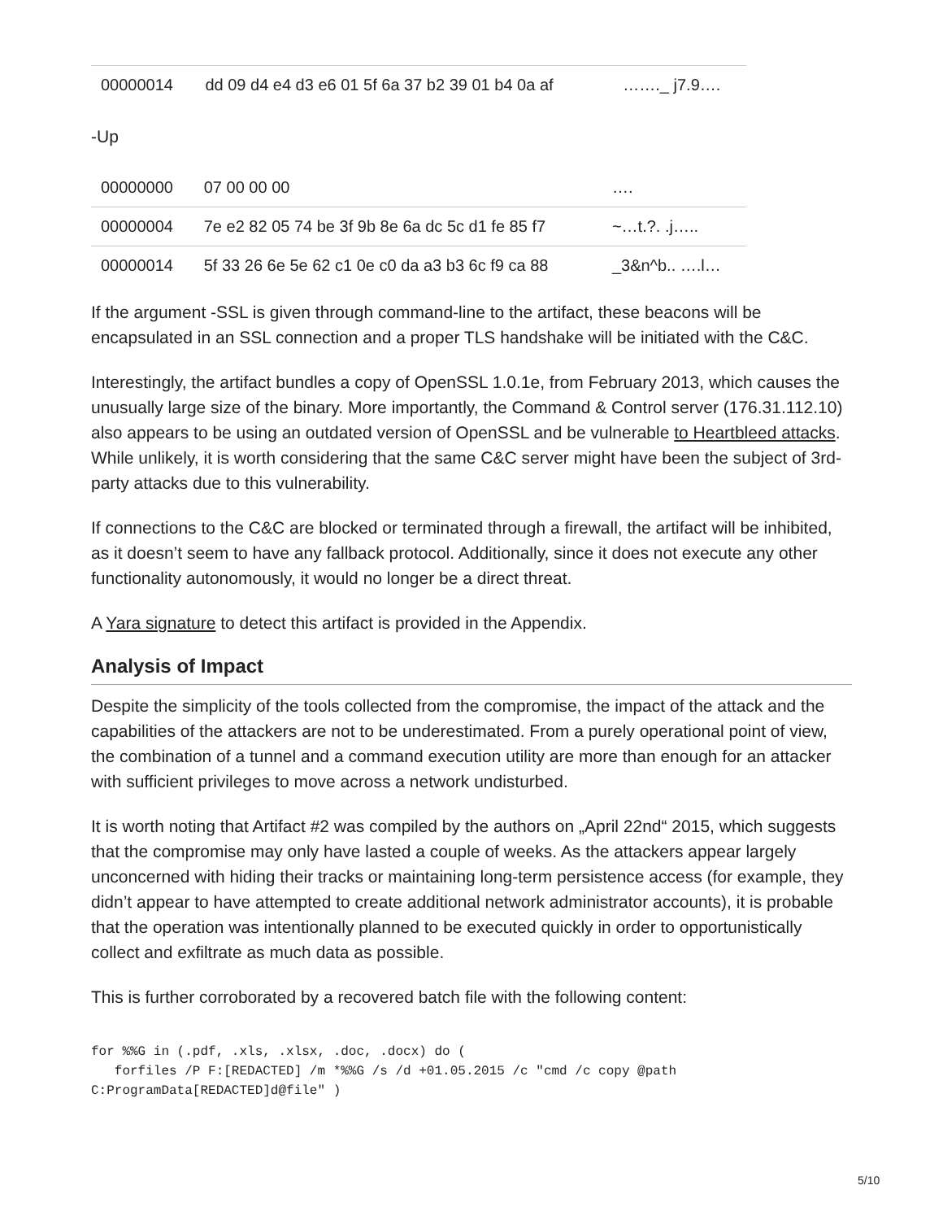| 00000014 | dd 09 d4 e4 d3 e6 01 5f 6a 37 b2 39 01 b4 0a af | ……._ j7.9…. |
-Up
| 00000000 | 07 00 00 00 | …. |
| 00000004 | 7e e2 82 05 74 be 3f 9b 8e 6a dc 5c d1 fe 85 f7 | ~…t.?. .j….. |
| 00000014 | 5f 33 26 6e 5e 62 c1 0e c0 da a3 b3 6c f9 ca 88 | _3&n^b.. ….l… |
If the argument -SSL is given through command-line to the artifact, these beacons will be encapsulated in an SSL connection and a proper TLS handshake will be initiated with the C&C.
Interestingly, the artifact bundles a copy of OpenSSL 1.0.1e, from February 2013, which causes the unusually large size of the binary. More importantly, the Command & Control server (176.31.112.10) also appears to be using an outdated version of OpenSSL and be vulnerable to Heartbleed attacks. While unlikely, it is worth considering that the same C&C server might have been the subject of 3rd-party attacks due to this vulnerability.
If connections to the C&C are blocked or terminated through a firewall, the artifact will be inhibited, as it doesn’t seem to have any fallback protocol. Additionally, since it does not execute any other functionality autonomously, it would no longer be a direct threat.
A Yara signature to detect this artifact is provided in the Appendix.
Analysis of Impact
Despite the simplicity of the tools collected from the compromise, the impact of the attack and the capabilities of the attackers are not to be underestimated. From a purely operational point of view, the combination of a tunnel and a command execution utility are more than enough for an attacker with sufficient privileges to move across a network undisturbed.
It is worth noting that Artifact #2 was compiled by the authors on „April 22nd“ 2015, which suggests that the compromise may only have lasted a couple of weeks. As the attackers appear largely unconcerned with hiding their tracks or maintaining long-term persistence access (for example, they didn’t appear to have attempted to create additional network administrator accounts), it is probable that the operation was intentionally planned to be executed quickly in order to opportunistically collect and exfiltrate as much data as possible.
This is further corroborated by a recovered batch file with the following content:
for %%G in (.pdf, .xls, .xlsx, .doc, .docx) do (
   forfiles /P F:[REDACTED] /m *%%G /s /d +01.05.2015 /c "cmd /c copy @path
C:ProgramData[REDACTED]d@file" )
5/10